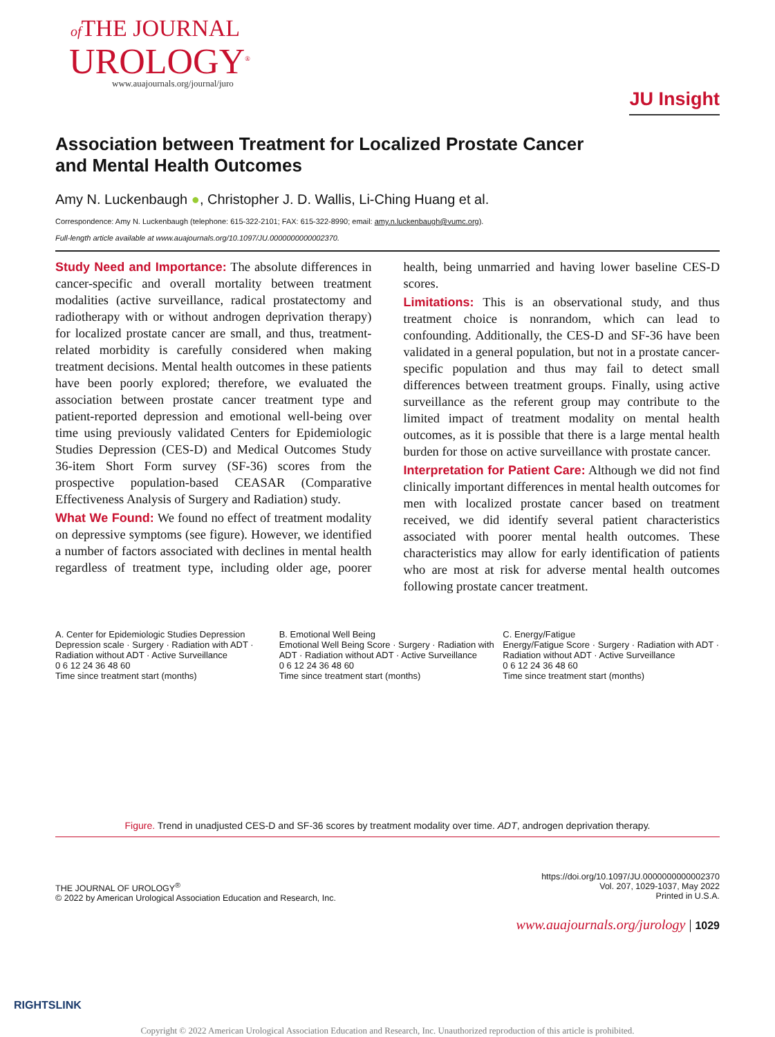of THE JOURNAL
UROLOGY<sup>®</sup>
www.auajournals.org/journal/juro
JU Insight
Association between Treatment for Localized Prostate Cancer
and Mental Health Outcomes
Amy N. Luckenbaugh ●, Christopher J. D. Wallis, Li-Ching Huang et al.
Correspondence: Amy N. Luckenbaugh (telephone: 615-322-2101; FAX: 615-322-8990; email: amy.n.luckenbaugh@vumc.org).
Full-length article available at www.auajournals.org/10.1097/JU.0000000000002370.
Study Need and Importance: The absolute differences in cancer-specific and overall mortality between treatment modalities (active surveillance, radical prostatectomy and radiotherapy with or without androgen deprivation therapy) for localized prostate cancer are small, and thus, treatment-related morbidity is carefully considered when making treatment decisions. Mental health outcomes in these patients have been poorly explored; therefore, we evaluated the association between prostate cancer treatment type and patient-reported depression and emotional well-being over time using previously validated Centers for Epidemiologic Studies Depression (CES-D) and Medical Outcomes Study 36-item Short Form survey (SF-36) scores from the prospective population-based CEASAR (Comparative Effectiveness Analysis of Surgery and Radiation) study.
What We Found: We found no effect of treatment modality on depressive symptoms (see figure). However, we identified a number of factors associated with declines in mental health regardless of treatment type, including older age, poorer health, being unmarried and having lower baseline CES-D scores.
Limitations: This is an observational study, and thus treatment choice is nonrandom, which can lead to confounding. Additionally, the CES-D and SF-36 have been validated in a general population, but not in a prostate cancer-specific population and thus may fail to detect small differences between treatment groups. Finally, using active surveillance as the referent group may contribute to the limited impact of treatment modality on mental health outcomes, as it is possible that there is a large mental health burden for those on active surveillance with prostate cancer.
Interpretation for Patient Care: Although we did not find clinically important differences in mental health outcomes for men with localized prostate cancer based on treatment received, we did identify several patient characteristics associated with poorer mental health outcomes. These characteristics may allow for early identification of patients who are most at risk for adverse mental health outcomes following prostate cancer treatment.
A. Center for Epidemiologic Studies Depression
Depression scale · Surgery · Radiation with ADT · Radiation without ADT · Active Surveillance
0 6 12 24 36 48 60
Time since treatment start (months)
B. Emotional Well Being
Emotional Well Being Score · Surgery · Radiation with ADT · Radiation without ADT · Active Surveillance
0 6 12 24 36 48 60
Time since treatment start (months)
C. Energy/Fatigue
Energy/Fatigue Score · Surgery · Radiation with ADT · Radiation without ADT · Active Surveillance
0 6 12 24 36 48 60
Time since treatment start (months)
Figure. Trend in unadjusted CES-D and SF-36 scores by treatment modality over time. ADT, androgen deprivation therapy.
THE JOURNAL OF UROLOGY<sup>®</sup>
© 2022 by American Urological Association Education and Research, Inc.
https://doi.org/10.1097/JU.0000000000002370
Vol. 207, 1029-1037, May 2022
Printed in U.S.A.
www.auajournals.org/jurology | 1029
RIGHTSLINK
Copyright © 2022 American Urological Association Education and Research, Inc. Unauthorized reproduction of this article is prohibited.